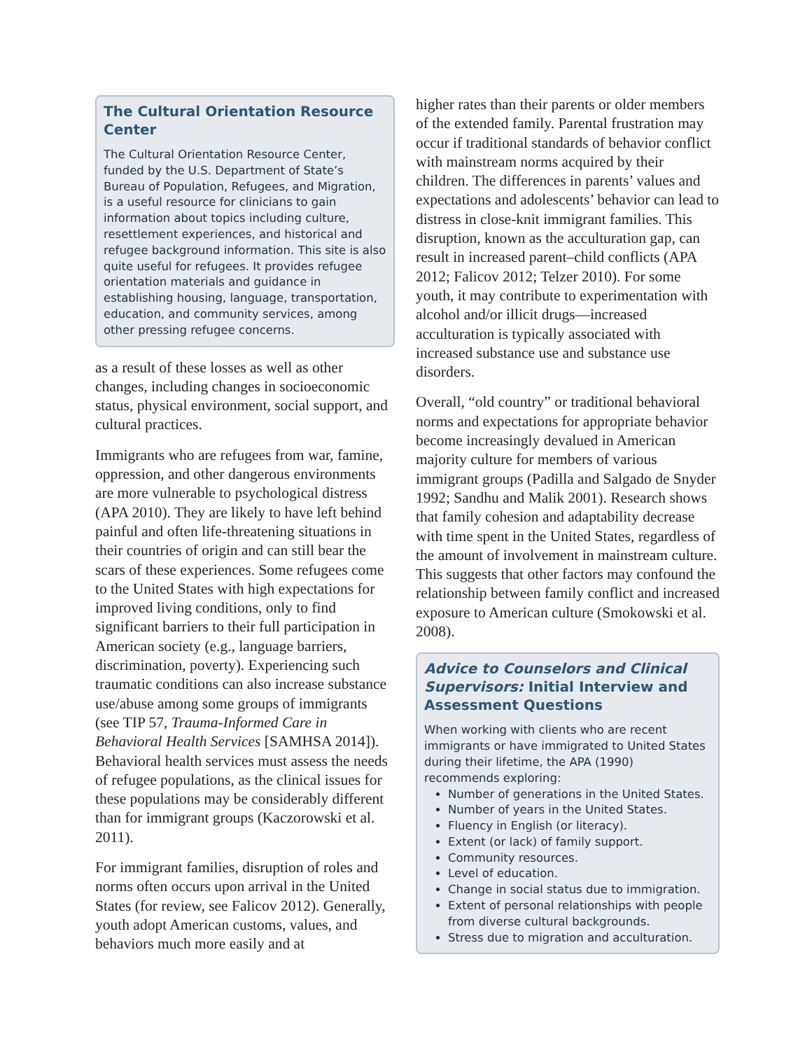The Cultural Orientation Resource Center
The Cultural Orientation Resource Center, funded by the U.S. Department of State’s Bureau of Population, Refugees, and Migration, is a useful resource for clinicians to gain information about topics including culture, resettlement experiences, and historical and refugee background information. This site is also quite useful for refugees. It provides refugee orientation materials and guidance in establishing housing, language, transportation, education, and community services, among other pressing refugee concerns.
as a result of these losses as well as other changes, including changes in socioeconomic status, physical environment, social support, and cultural practices.
Immigrants who are refugees from war, famine, oppression, and other dangerous environments are more vulnerable to psychological distress (APA 2010). They are likely to have left behind painful and often life-threatening situations in their countries of origin and can still bear the scars of these experiences. Some refugees come to the United States with high expectations for improved living conditions, only to find significant barriers to their full participation in American society (e.g., language barriers, discrimination, poverty). Experiencing such traumatic conditions can also increase substance use/abuse among some groups of immigrants (see TIP 57, Trauma-Informed Care in Behavioral Health Services [SAMHSA 2014]). Behavioral health services must assess the needs of refugee populations, as the clinical issues for these populations may be considerably different than for immigrant groups (Kaczorowski et al. 2011).
For immigrant families, disruption of roles and norms often occurs upon arrival in the United States (for review, see Falicov 2012). Generally, youth adopt American customs, values, and behaviors much more easily and at
higher rates than their parents or older members of the extended family. Parental frustration may occur if traditional standards of behavior conflict with mainstream norms acquired by their children. The differences in parents’ values and expectations and adolescents’ behavior can lead to distress in close-knit immigrant families. This disruption, known as the acculturation gap, can result in increased parent–child conflicts (APA 2012; Falicov 2012; Telzer 2010). For some youth, it may contribute to experimentation with alcohol and/or illicit drugs—increased acculturation is typically associated with increased substance use and substance use disorders.
Overall, “old country” or traditional behavioral norms and expectations for appropriate behavior become increasingly devalued in American majority culture for members of various immigrant groups (Padilla and Salgado de Snyder 1992; Sandhu and Malik 2001). Research shows that family cohesion and adaptability decrease with time spent in the United States, regardless of the amount of involvement in mainstream culture. This suggests that other factors may confound the relationship between family conflict and increased exposure to American culture (Smokowski et al. 2008).
Advice to Counselors and Clinical Supervisors: Initial Interview and Assessment Questions
When working with clients who are recent immigrants or have immigrated to United States during their lifetime, the APA (1990) recommends exploring:
Number of generations in the United States.
Number of years in the United States.
Fluency in English (or literacy).
Extent (or lack) of family support.
Community resources.
Level of education.
Change in social status due to immigration.
Extent of personal relationships with people from diverse cultural backgrounds.
Stress due to migration and acculturation.